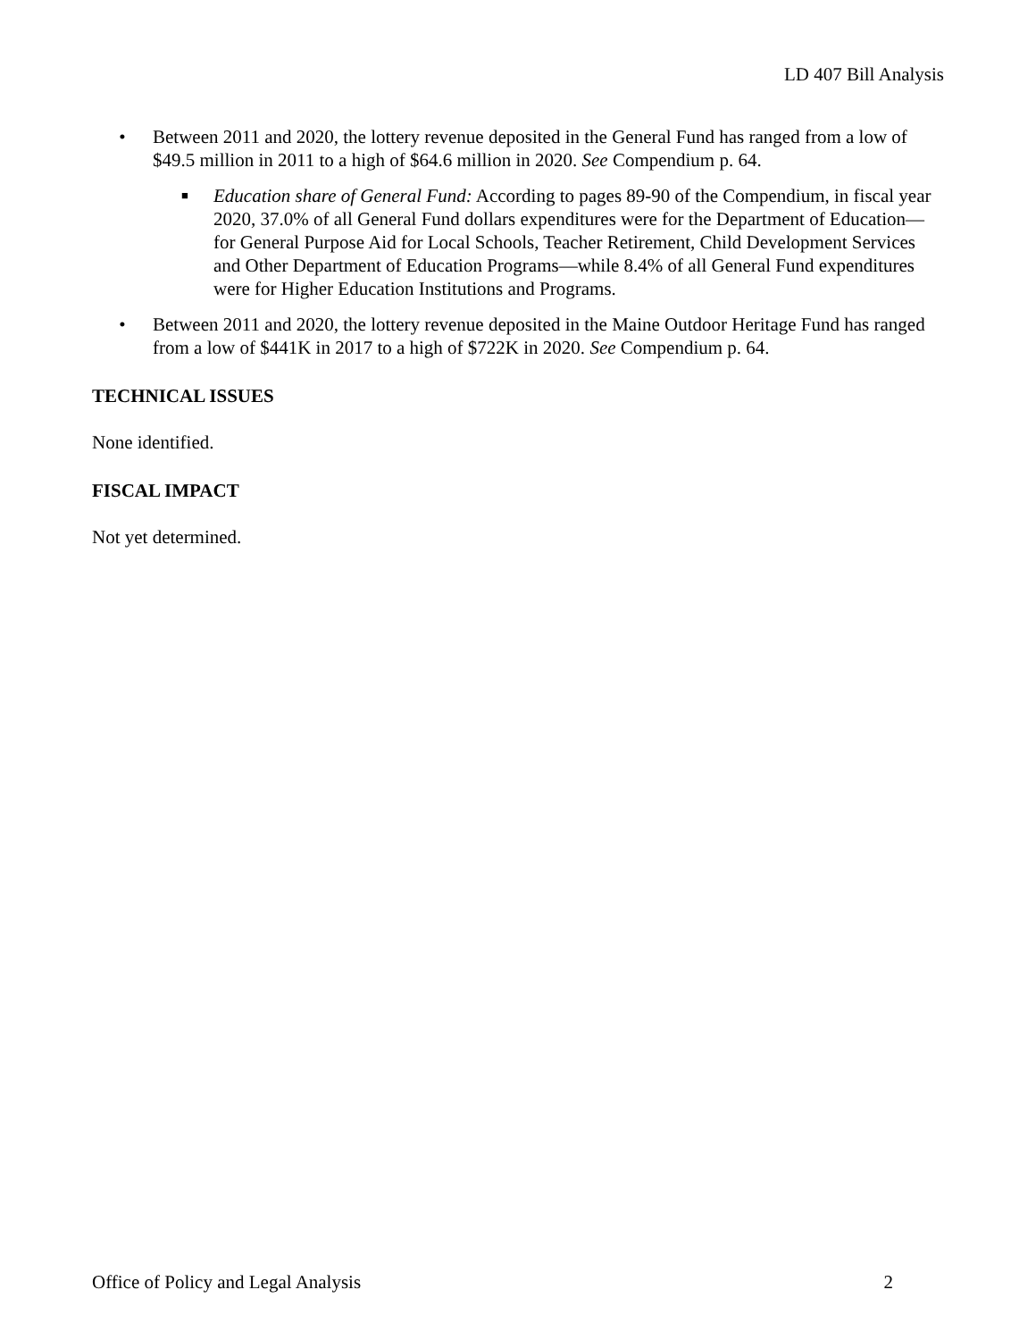LD 407 Bill Analysis
• Between 2011 and 2020, the lottery revenue deposited in the General Fund has ranged from a low of $49.5 million in 2011 to a high of $64.6 million in 2020. See Compendium p. 64.
■
Education share of General Fund: According to pages 89-90 of the Compendium, in fiscal year 2020, 37.0% of all General Fund dollars expenditures were for the Department of Education—for General Purpose Aid for Local Schools, Teacher Retirement, Child Development Services and Other Department of Education Programs—while 8.4% of all General Fund expenditures were for Higher Education Institutions and Programs.
• Between 2011 and 2020, the lottery revenue deposited in the Maine Outdoor Heritage Fund has ranged from a low of $441K in 2017 to a high of $722K in 2020. See Compendium p. 64.
TECHNICAL ISSUES
None identified.
FISCAL IMPACT
Not yet determined.
Office of Policy and Legal Analysis 2